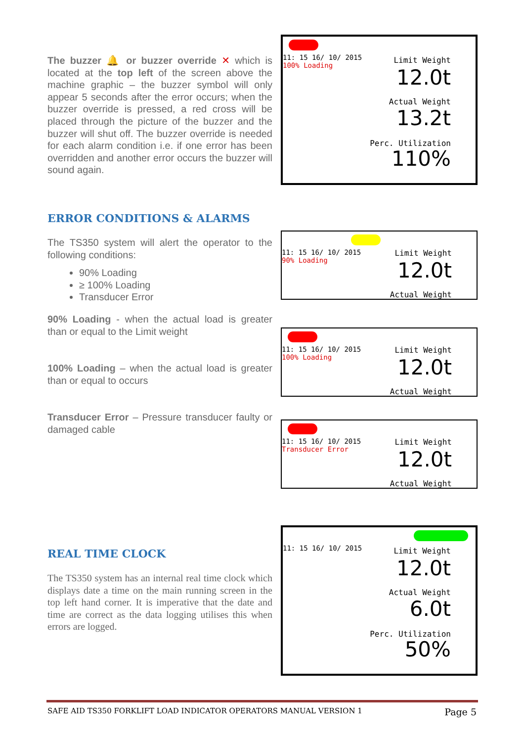The buzzer 🔔 or buzzer override ✕ which is located at the top left of the screen above the machine graphic – the buzzer symbol will only appear 5 seconds after the error occurs; when the buzzer override is pressed, a red cross will be placed through the picture of the buzzer and the buzzer will shut off. The buzzer override is needed for each alarm condition i.e. if one error has been overridden and another error occurs the buzzer will sound again.
11: 15 16/ 10/ 2015
100% Loading
Limit Weight
12.0t
Actual Weight
13.2t
Perc. Utilization
110%
ERROR CONDITIONS & ALARMS
The TS350 system will alert the operator to the following conditions:
90% Loading
≥ 100% Loading
Transducer Error
90% Loading - when the actual load is greater than or equal to the Limit weight
100% Loading – when the actual load is greater than or equal to occurs
Transducer Error – Pressure transducer faulty or damaged cable
11: 15 16/ 10/ 2015
90% Loading
Limit Weight
12.0t
Actual Weight
11: 15 16/ 10/ 2015
100% Loading
Limit Weight
12.0t
Actual Weight
11: 15 16/ 10/ 2015
Transducer Error
Limit Weight
12.0t
Actual Weight
REAL TIME CLOCK
The TS350 system has an internal real time clock which displays date a time on the main running screen in the top left hand corner. It is imperative that the date and time are correct as the data logging utilises this when errors are logged.
11: 15 16/ 10/ 2015
Limit Weight
12.0t
Actual Weight
6.0t
Perc. Utilization
50%
SAFE AID TS350 FORKLIFT LOAD INDICATOR OPERATORS MANUAL VERSION 1 Page 5